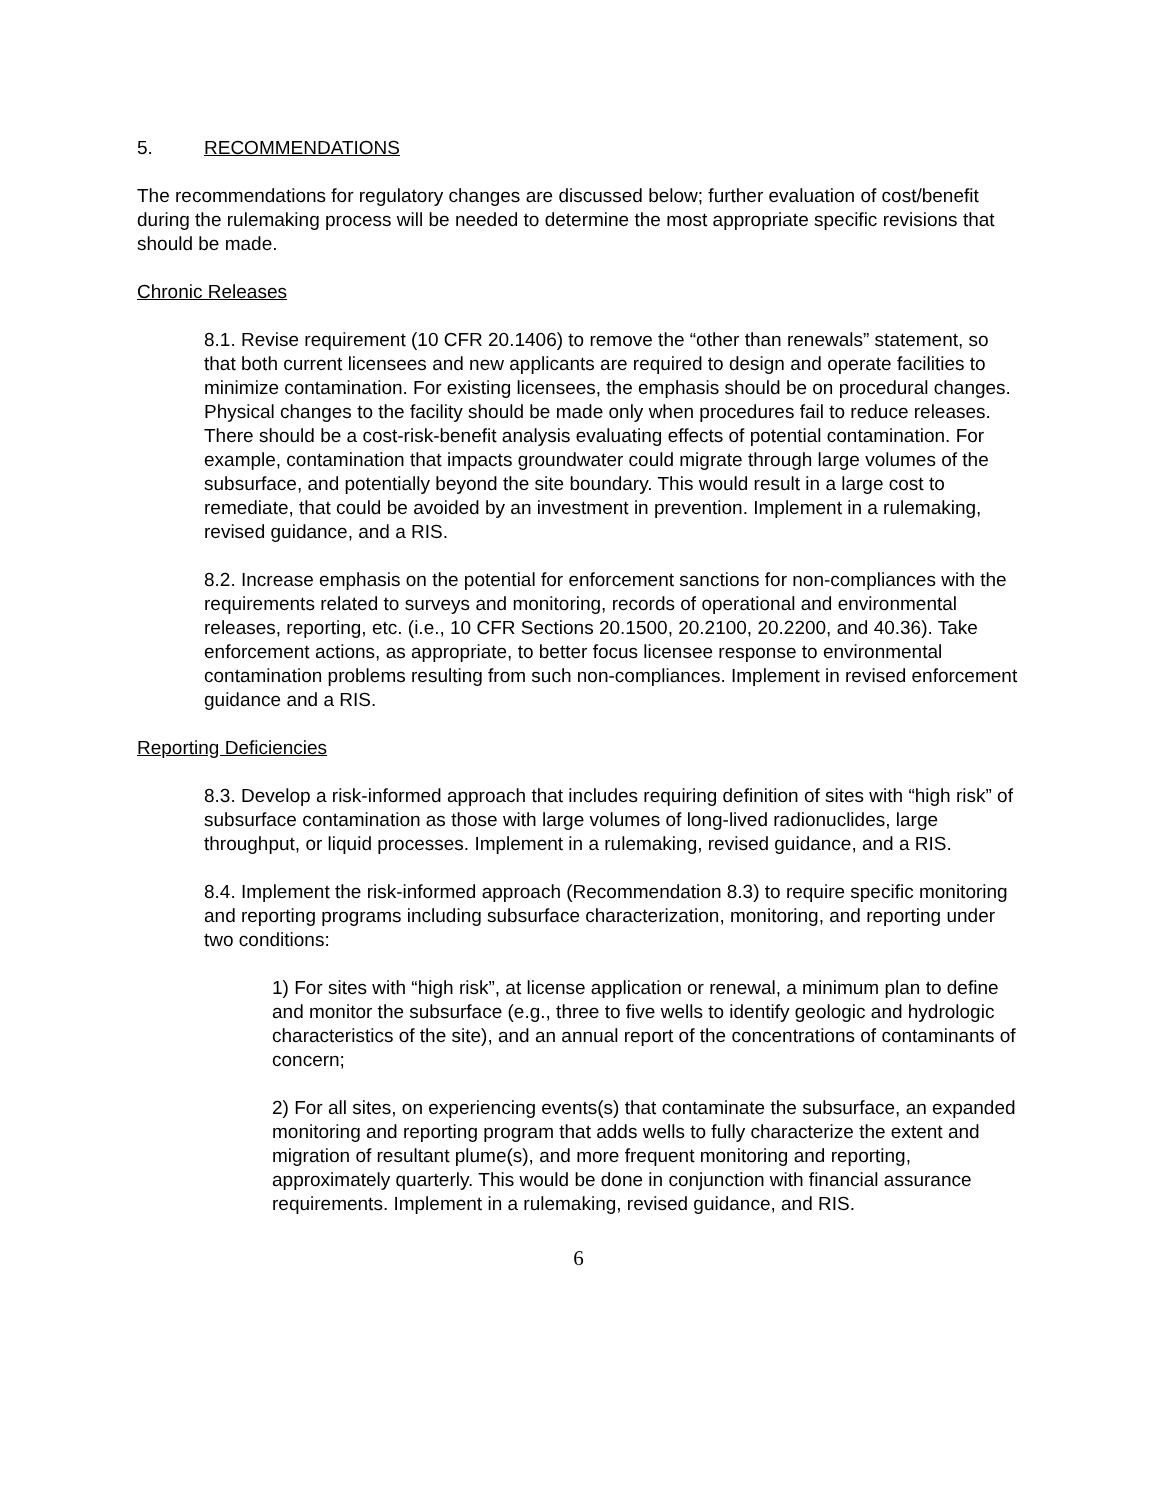5. RECOMMENDATIONS
The recommendations for regulatory changes are discussed below; further evaluation of cost/benefit during the rulemaking process will be needed to determine the most appropriate specific revisions that should be made.
Chronic Releases
8.1. Revise requirement (10 CFR 20.1406) to remove the “other than renewals” statement, so that both current licensees and new applicants are required to design and operate facilities to minimize contamination. For existing licensees, the emphasis should be on procedural changes. Physical changes to the facility should be made only when procedures fail to reduce releases. There should be a cost-risk-benefit analysis evaluating effects of potential contamination. For example, contamination that impacts groundwater could migrate through large volumes of the subsurface, and potentially beyond the site boundary. This would result in a large cost to remediate, that could be avoided by an investment in prevention. Implement in a rulemaking, revised guidance, and a RIS.
8.2. Increase emphasis on the potential for enforcement sanctions for non-compliances with the requirements related to surveys and monitoring, records of operational and environmental releases, reporting, etc. (i.e., 10 CFR Sections 20.1500, 20.2100, 20.2200, and 40.36). Take enforcement actions, as appropriate, to better focus licensee response to environmental contamination problems resulting from such non-compliances. Implement in revised enforcement guidance and a RIS.
Reporting Deficiencies
8.3. Develop a risk-informed approach that includes requiring definition of sites with “high risk” of subsurface contamination as those with large volumes of long-lived radionuclides, large throughput, or liquid processes. Implement in a rulemaking, revised guidance, and a RIS.
8.4. Implement the risk-informed approach (Recommendation 8.3) to require specific monitoring and reporting programs including subsurface characterization, monitoring, and reporting under two conditions:
1) For sites with “high risk”, at license application or renewal, a minimum plan to define and monitor the subsurface (e.g., three to five wells to identify geologic and hydrologic characteristics of the site), and an annual report of the concentrations of contaminants of concern;
2) For all sites, on experiencing events(s) that contaminate the subsurface, an expanded monitoring and reporting program that adds wells to fully characterize the extent and migration of resultant plume(s), and more frequent monitoring and reporting, approximately quarterly. This would be done in conjunction with financial assurance requirements. Implement in a rulemaking, revised guidance, and RIS.
6